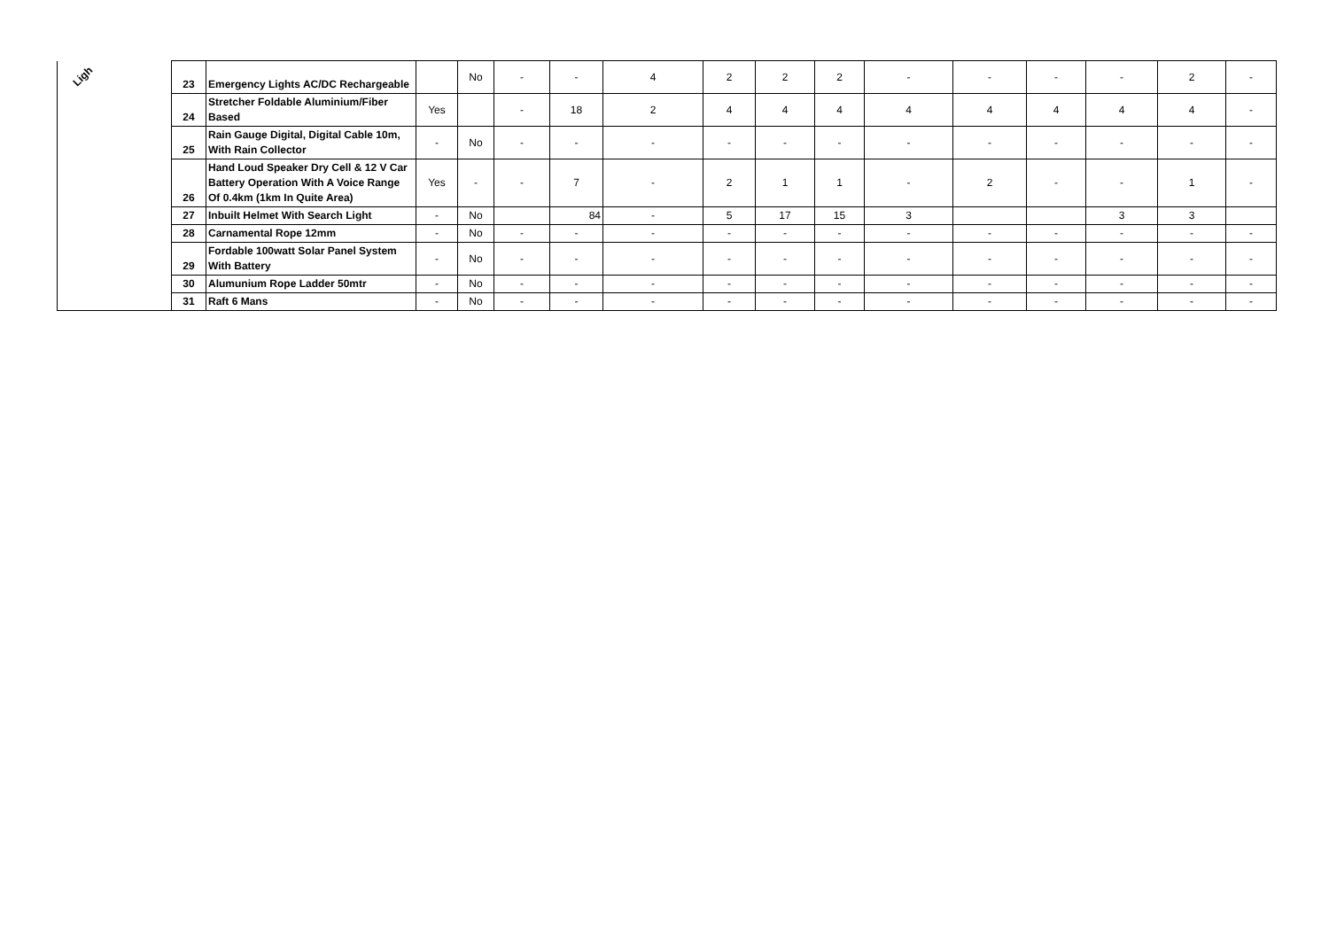| Ligh | 23 | Emergency Lights AC/DC Rechargeable | | No | - | - | 4 | 2 | 2 | 2 | - | - | - | - | 2 | - |
| | 24 | Stretcher Foldable Aluminium/Fiber Based | Yes | | - | 18 | 2 | 4 | 4 | 4 | 4 | 4 | 4 | 4 | 4 | - |
| | 25 | Rain Gauge Digital, Digital Cable 10m, With Rain Collector | - | No | - | - | - | - | - | - | - | - | - | - | - | - |
| | 26 | Hand Loud Speaker Dry Cell & 12 V Car Battery Operation With A Voice Range Of 0.4km (1km In Quite Area) | Yes | - | - | 7 | - | 2 | 1 | 1 | - | 2 | - | - | 1 | - |
| | 27 | Inbuilt Helmet With Search Light | - | No | | 84 | - | 5 | 17 | 15 | 3 | | | 3 | 3 | |
| | 28 | Carnamental Rope 12mm | - | No | - | - | - | - | - | - | - | - | - | - | - | - |
| | 29 | Fordable 100watt Solar Panel System With Battery | - | No | - | - | - | - | - | - | - | - | - | - | - | - |
| | 30 | Alumunium Rope Ladder 50mtr | - | No | - | - | - | - | - | - | - | - | - | - | - | - |
| | 31 | Raft 6 Mans | - | No | - | - | - | - | - | - | - | - | - | - | - | - |